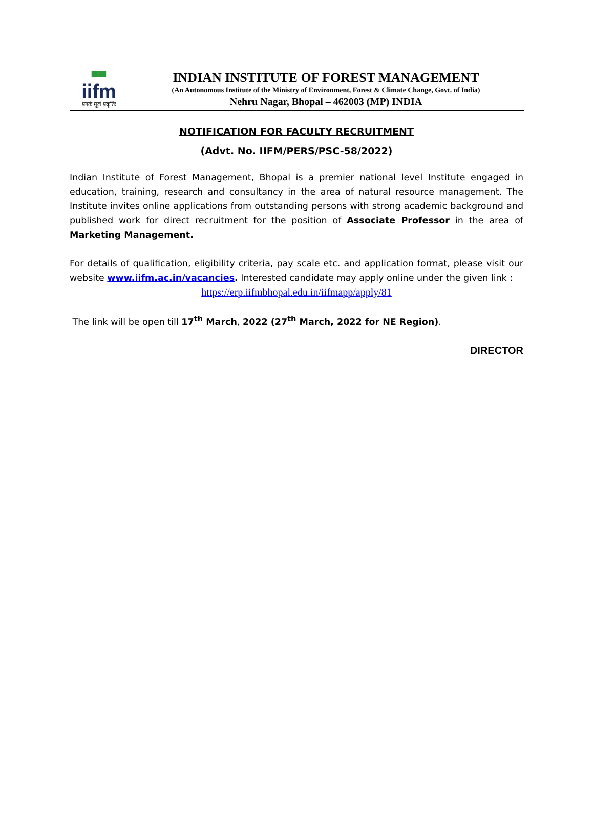▀▀
iifm
प्रगतेः मूलं प्रकृतिः
INDIAN INSTITUTE OF FOREST MANAGEMENT
(An Autonomous Institute of the Ministry of Environment, Forest & Climate Change, Govt. of India)
Nehru Nagar, Bhopal – 462003 (MP) INDIA
NOTIFICATION FOR FACULTY RECRUITMENT
(Advt. No. IIFM/PERS/PSC-58/2022)
Indian Institute of Forest Management, Bhopal is a premier national level Institute engaged in education, training, research and consultancy in the area of natural resource management. The Institute invites online applications from outstanding persons with strong academic background and published work for direct recruitment for the position of Associate Professor in the area of Marketing Management.
For details of qualification, eligibility criteria, pay scale etc. and application format, please visit our website www.iifm.ac.in/vacancies. Interested candidate may apply online under the given link :
https://erp.iifmbhopal.edu.in/iifmapp/apply/81
The link will be open till 17<sup>th</sup> March, 2022 (27<sup>th</sup> March, 2022 for NE Region).
DIRECTOR